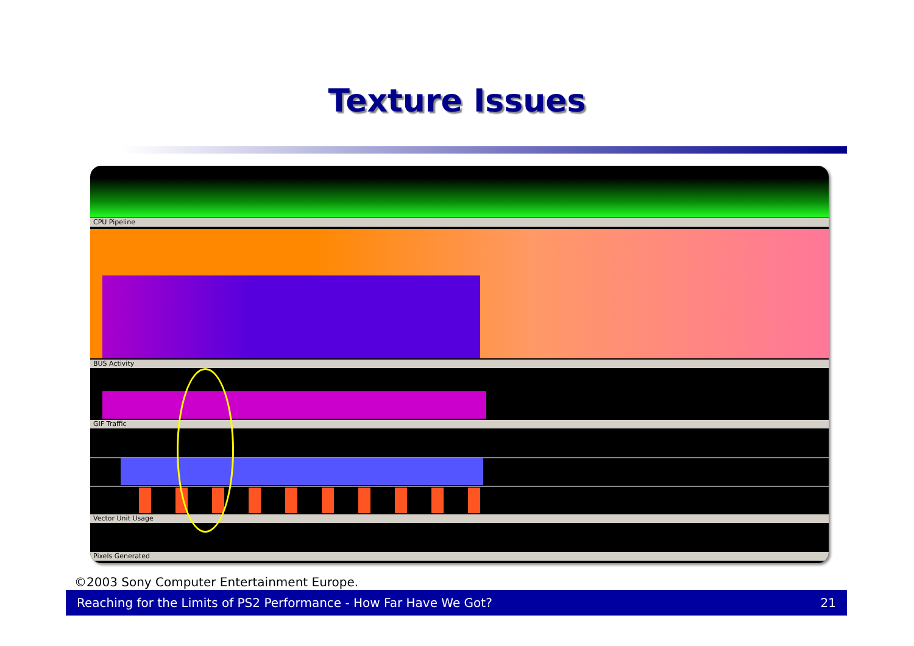Texture Issues
CPU Pipeline
BUS Activity
GIF Traffic
Vector Unit Usage
Pixels Generated
©2003 Sony Computer Entertainment Europe.
Reaching for the Limits of PS2 Performance - How Far Have We Got? 21